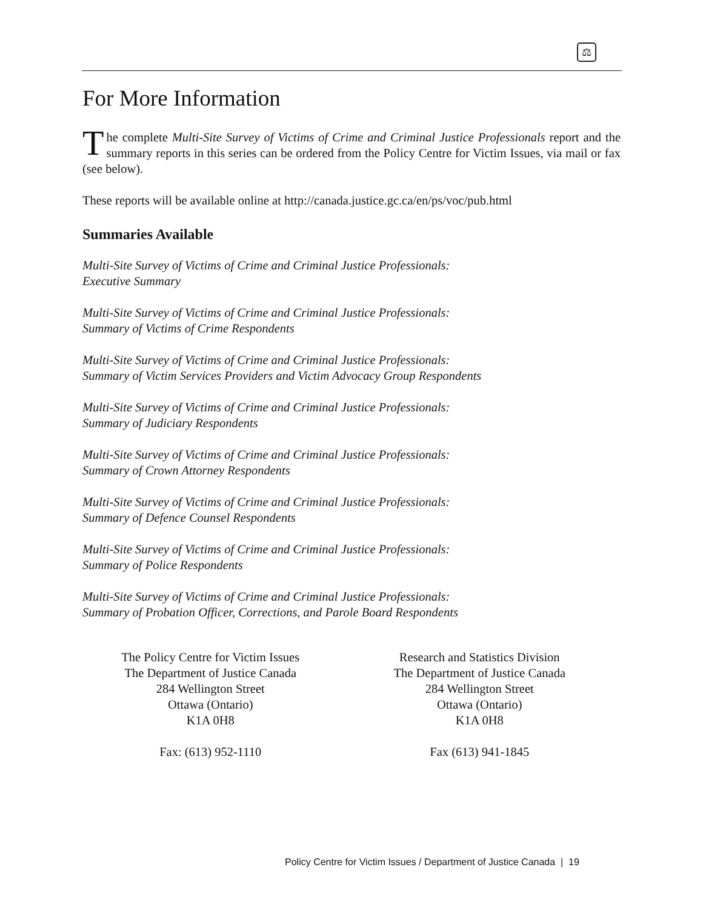⚖
For More Information
The complete Multi-Site Survey of Victims of Crime and Criminal Justice Professionals report and the summary reports in this series can be ordered from the Policy Centre for Victim Issues, via mail or fax (see below).
These reports will be available online at http://canada.justice.gc.ca/en/ps/voc/pub.html
Summaries Available
Multi-Site Survey of Victims of Crime and Criminal Justice Professionals:
Executive Summary
Multi-Site Survey of Victims of Crime and Criminal Justice Professionals:
Summary of Victims of Crime Respondents
Multi-Site Survey of Victims of Crime and Criminal Justice Professionals:
Summary of Victim Services Providers and Victim Advocacy Group Respondents
Multi-Site Survey of Victims of Crime and Criminal Justice Professionals:
Summary of Judiciary Respondents
Multi-Site Survey of Victims of Crime and Criminal Justice Professionals:
Summary of Crown Attorney Respondents
Multi-Site Survey of Victims of Crime and Criminal Justice Professionals:
Summary of Defence Counsel Respondents
Multi-Site Survey of Victims of Crime and Criminal Justice Professionals:
Summary of Police Respondents
Multi-Site Survey of Victims of Crime and Criminal Justice Professionals:
Summary of Probation Officer, Corrections, and Parole Board Respondents
The Policy Centre for Victim Issues
The Department of Justice Canada
284 Wellington Street
Ottawa (Ontario)
K1A 0H8
Fax: (613) 952-1110
Research and Statistics Division
The Department of Justice Canada
284 Wellington Street
Ottawa (Ontario)
K1A 0H8
Fax (613) 941-1845
Policy Centre for Victim Issues / Department of Justice Canada | 19